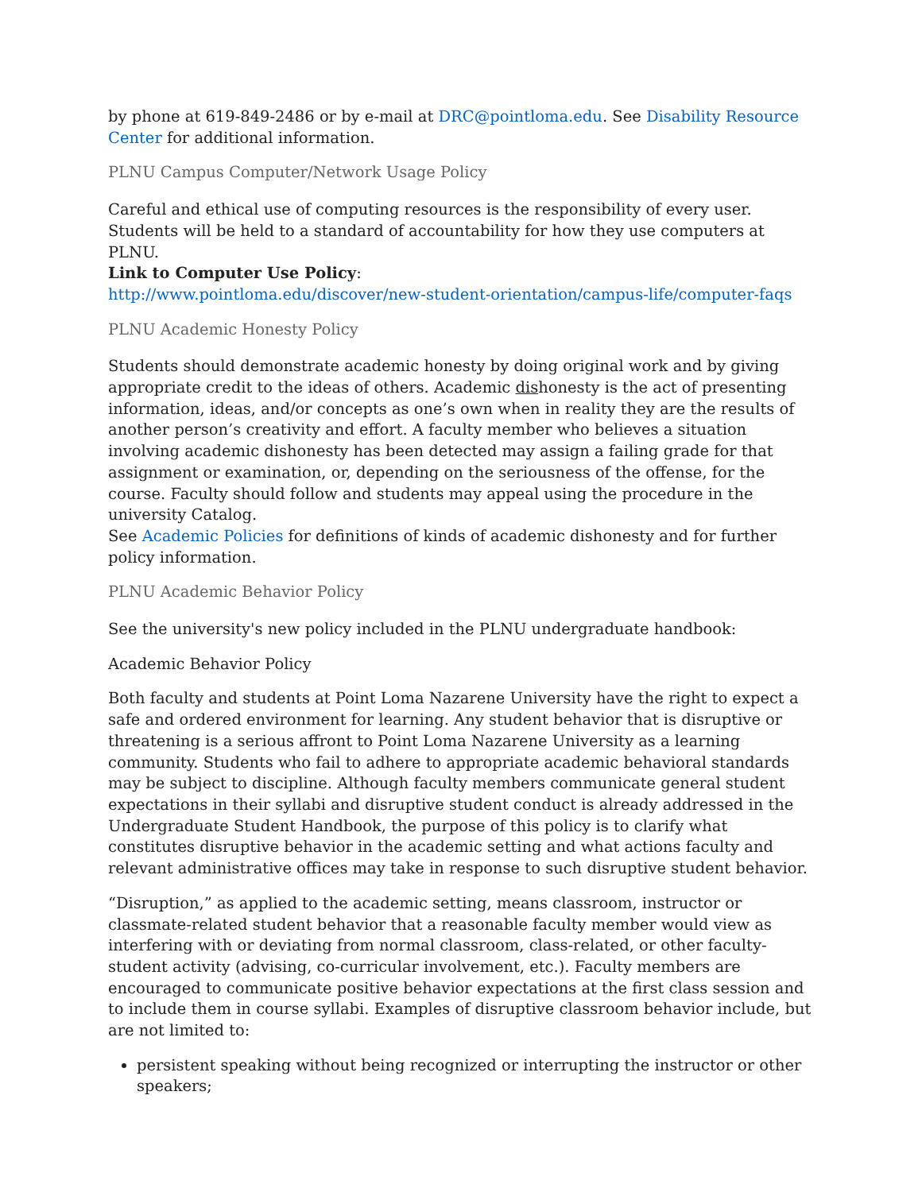by phone at 619-849-2486 or by e-mail at DRC@pointloma.edu. See Disability Resource Center for additional information.
PLNU Campus Computer/Network Usage Policy
Careful and ethical use of computing resources is the responsibility of every user. Students will be held to a standard of accountability for how they use computers at PLNU.
Link to Computer Use Policy:
http://www.pointloma.edu/discover/new-student-orientation/campus-life/computer-faqs
PLNU Academic Honesty Policy
Students should demonstrate academic honesty by doing original work and by giving appropriate credit to the ideas of others. Academic dishonesty is the act of presenting information, ideas, and/or concepts as one’s own when in reality they are the results of another person’s creativity and effort. A faculty member who believes a situation involving academic dishonesty has been detected may assign a failing grade for that assignment or examination, or, depending on the seriousness of the offense, for the course. Faculty should follow and students may appeal using the procedure in the university Catalog.
See Academic Policies for definitions of kinds of academic dishonesty and for further policy information.
PLNU Academic Behavior Policy
See the university's new policy included in the PLNU undergraduate handbook:
Academic Behavior Policy
Both faculty and students at Point Loma Nazarene University have the right to expect a safe and ordered environment for learning. Any student behavior that is disruptive or threatening is a serious affront to Point Loma Nazarene University as a learning community. Students who fail to adhere to appropriate academic behavioral standards may be subject to discipline. Although faculty members communicate general student expectations in their syllabi and disruptive student conduct is already addressed in the Undergraduate Student Handbook, the purpose of this policy is to clarify what constitutes disruptive behavior in the academic setting and what actions faculty and relevant administrative offices may take in response to such disruptive student behavior.
“Disruption,” as applied to the academic setting, means classroom, instructor or classmate-related student behavior that a reasonable faculty member would view as interfering with or deviating from normal classroom, class-related, or other faculty-student activity (advising, co-curricular involvement, etc.). Faculty members are encouraged to communicate positive behavior expectations at the first class session and to include them in course syllabi. Examples of disruptive classroom behavior include, but are not limited to:
persistent speaking without being recognized or interrupting the instructor or other speakers;